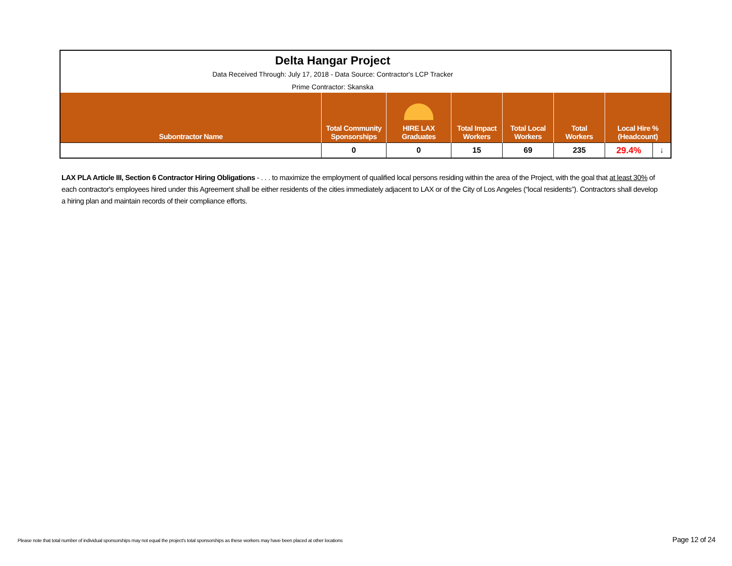| Delta Hangar Project | | | | | | | |
| Data Received Through: July 17, 2018 - Data Source: Contractor's LCP Tracker | | | | | | | |
| Prime Contractor: Skanska | | | | | | | |
| Subontractor Name | Total Community Sponsorships | HIRE LAX Graduates | Total Impact Workers | Total Local Workers | Total Workers | Local Hire % (Headcount) | |
| | 0 | 0 | 15 | 69 | 235 | 29.4% | ↓ |
LAX PLA Article III, Section 6 Contractor Hiring Obligations - . . . to maximize the employment of qualified local persons residing within the area of the Project, with the goal that at least 30% of each contractor's employees hired under this Agreement shall be either residents of the cities immediately adjacent to LAX or of the City of Los Angeles (“local residents”). Contractors shall develop a hiring plan and maintain records of their compliance efforts.
Please note that total number of individual sponsorships may not equal the project's total sponsorships as these workers may have been placed at other locations
Page 12 of 24